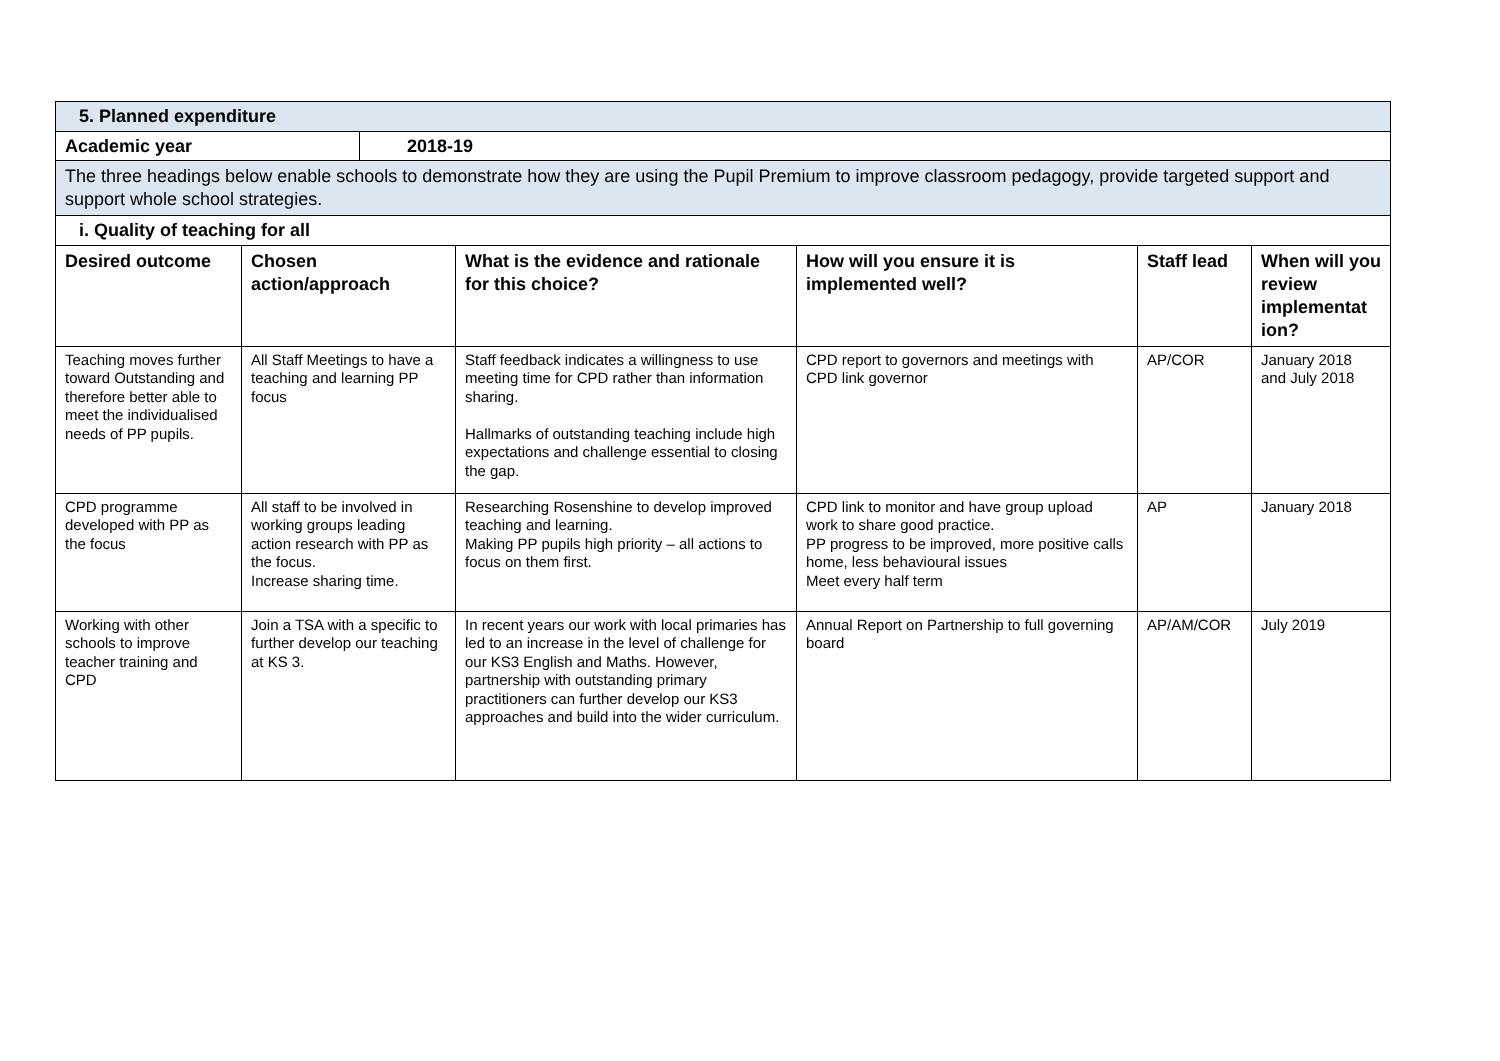| 5. Planned expenditure | |
| Academic year | 2018-19 |
| The three headings below enable schools to demonstrate how they are using the Pupil Premium to improve classroom pedagogy, provide targeted support and support whole school strategies. | |
| i. Quality of teaching for all | |
| Desired outcome | Chosen action/approach | What is the evidence and rationale for this choice? | How will you ensure it is implemented well? | Staff lead | When will you review implementat ion? |
| --- | --- | --- | --- | --- | --- |
| Teaching moves further toward Outstanding and therefore better able to meet the individualised needs of PP pupils. | All Staff Meetings to have a teaching and learning PP focus | Staff feedback indicates a willingness to use meeting time for CPD rather than information sharing. Hallmarks of outstanding teaching include high expectations and challenge essential to closing the gap. | CPD report to governors and meetings with CPD link governor | AP/COR | January 2018 and July 2018 |
| CPD programme developed with PP as the focus | All staff to be involved in working groups leading action research with PP as the focus. Increase sharing time. | Researching Rosenshine to develop improved teaching and learning. Making PP pupils high priority – all actions to focus on them first. | CPD link to monitor and have group upload work to share good practice. PP progress to be improved, more positive calls home, less behavioural issues Meet every half term | AP | January 2018 |
| Working with other schools to improve teacher training and CPD | Join a TSA with a specific to further develop our teaching at KS 3. | In recent years our work with local primaries has led to an increase in the level of challenge for our KS3 English and Maths. However, partnership with outstanding primary practitioners can further develop our KS3 approaches and build into the wider curriculum. | Annual Report on Partnership to full governing board | AP/AM/COR | July 2019 |